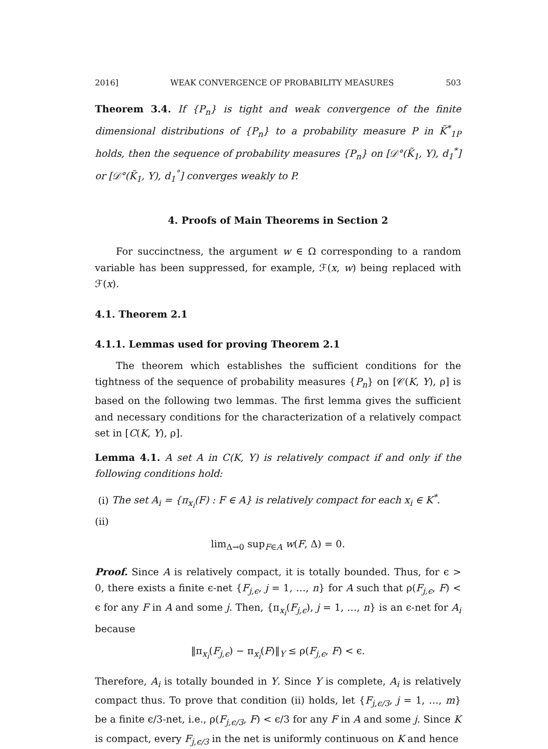2016] WEAK CONVERGENCE OF PROBABILITY MEASURES 503
Theorem 3.4. If {P<sub>n</sub>} is tight and weak convergence of the finite dimensional distributions of {P<sub>n</sub>} to a probability measure P in K̃<sup>*</sup><sub>1P</sub> holds, then the sequence of probability measures {P<sub>n</sub>} on [𝒟°(K̃<sub>1</sub>, Y), d<sub>1</sub><sup>*</sup>] or [𝒟°(K̃<sub>1</sub>, Y), d<sub>1</sub><sup>°</sup>] converges weakly to P.
4. Proofs of Main Theorems in Section 2
For succinctness, the argument w ∈ Ω corresponding to a random variable has been suppressed, for example, ℱ(x, w) being replaced with ℱ(x).
4.1. Theorem 2.1
4.1.1. Lemmas used for proving Theorem 2.1
The theorem which establishes the sufficient conditions for the tightness of the sequence of probability measures {P<sub>n</sub>} on [𝒞(K, Y), ρ] is based on the following two lemmas. The first lemma gives the sufficient and necessary conditions for the characterization of a relatively compact set in [C(K, Y), ρ].
Lemma 4.1. A set A in C(K, Y) is relatively compact if and only if the following conditions hold:
(i) The set A<sub>i</sub> = {π<sub>x<sub>i</sub></sub>(F) : F ∈ A} is relatively compact for each x<sub>i</sub> ∈ K<sup>*</sup>.
(ii)
lim<sub>Δ→0</sub> sup<sub>F∈A</sub> w(F, Δ) = 0.
Proof. Since A is relatively compact, it is totally bounded. Thus, for ϵ > 0, there exists a finite ϵ-net {F<sub>j,ϵ</sub>, j = 1, …, n} for A such that ρ(F<sub>j,ϵ</sub>, F) < ϵ for any F in A and some j. Then, {π<sub>x<sub>i</sub></sub>(F<sub>j,ϵ</sub>), j = 1, …, n} is an ϵ-net for A<sub>i</sub> because
‖π<sub>x<sub>i</sub></sub>(F<sub>j,ϵ</sub>) − π<sub>x<sub>i</sub></sub>(F)‖<sub>Y</sub> ≤ ρ(F<sub>j,ϵ</sub>, F) < ϵ.
Therefore, A<sub>i</sub> is totally bounded in Y. Since Y is complete, A<sub>i</sub> is relatively compact thus. To prove that condition (ii) holds, let {F<sub>j,ϵ/3</sub>, j = 1, …, m} be a finite ϵ/3-net, i.e., ρ(F<sub>j,ϵ/3</sub>, F) < ϵ/3 for any F in A and some j. Since K is compact, every F<sub>j,ϵ/3</sub> in the net is uniformly continuous on K and hence